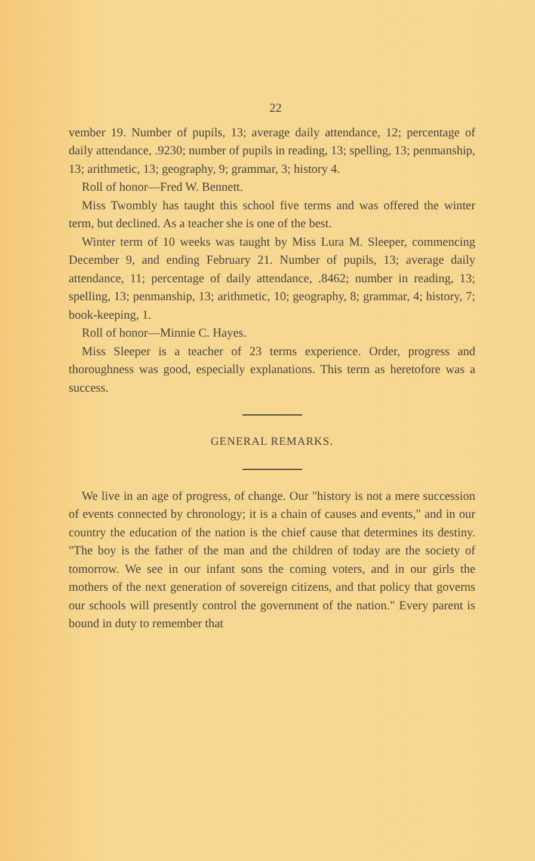22
vember 19. Number of pupils, 13; average daily attendance, 12; percentage of daily attendance, .9230; number of pupils in reading, 13; spelling, 13; penmanship, 13; arithmetic, 13; geography, 9; grammar, 3; history 4.
Roll of honor—Fred W. Bennett.
Miss Twombly has taught this school five terms and was offered the winter term, but declined. As a teacher she is one of the best.
Winter term of 10 weeks was taught by Miss Lura M. Sleeper, commencing December 9, and ending February 21. Number of pupils, 13; average daily attendance, 11; percentage of daily attendance, .8462; number in reading, 13; spelling, 13; penmanship, 13; arithmetic, 10; geography, 8; grammar, 4; history, 7; book-keeping, 1.
Roll of honor—Minnie C. Hayes.
Miss Sleeper is a teacher of 23 terms experience. Order, progress and thoroughness was good, especially explanations. This term as heretofore was a success.
GENERAL REMARKS.
We live in an age of progress, of change. Our "history is not a mere succession of events connected by chronology; it is a chain of causes and events," and in our country the education of the nation is the chief cause that determines its destiny. "The boy is the father of the man and the children of today are the society of tomorrow. We see in our infant sons the coming voters, and in our girls the mothers of the next generation of sovereign citizens, and that policy that governs our schools will presently control the government of the nation." Every parent is bound in duty to remember that